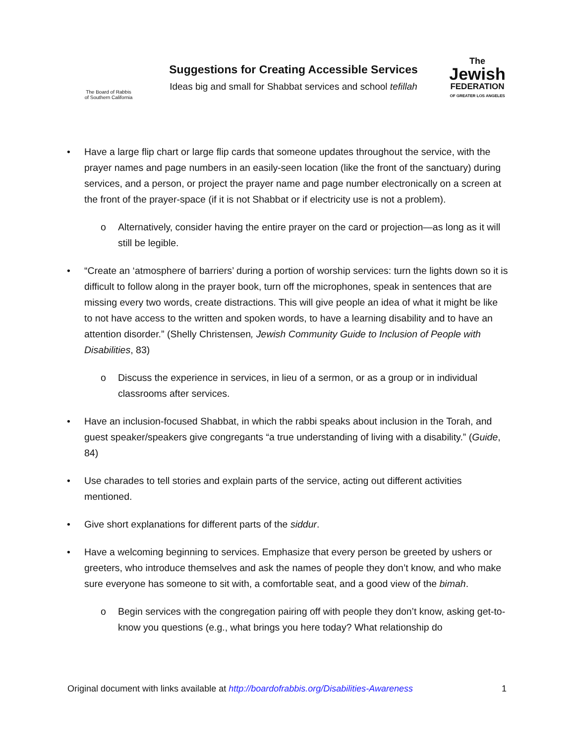The Board of Rabbis
of Southern California
Suggestions for Creating Accessible Services
Ideas big and small for Shabbat services and school tefillah
The
Jewish
FEDERATION
OF GREATER LOS ANGELES
• Have a large flip chart or large flip cards that someone updates throughout the service, with the prayer names and page numbers in an easily-seen location (like the front of the sanctuary) during services, and a person, or project the prayer name and page number electronically on a screen at the front of the prayer-space (if it is not Shabbat or if electricity use is not a problem).
o Alternatively, consider having the entire prayer on the card or projection—as long as it will still be legible.
• “Create an ‘atmosphere of barriers’ during a portion of worship services: turn the lights down so it is difficult to follow along in the prayer book, turn off the microphones, speak in sentences that are missing every two words, create distractions. This will give people an idea of what it might be like to not have access to the written and spoken words, to have a learning disability and to have an attention disorder.” (Shelly Christensen, Jewish Community Guide to Inclusion of People with Disabilities, 83)
o Discuss the experience in services, in lieu of a sermon, or as a group or in individual classrooms after services.
• Have an inclusion-focused Shabbat, in which the rabbi speaks about inclusion in the Torah, and guest speaker/speakers give congregants “a true understanding of living with a disability.” (Guide, 84)
• Use charades to tell stories and explain parts of the service, acting out different activities mentioned.
• Give short explanations for different parts of the siddur.
• Have a welcoming beginning to services. Emphasize that every person be greeted by ushers or greeters, who introduce themselves and ask the names of people they don’t know, and who make sure everyone has someone to sit with, a comfortable seat, and a good view of the bimah.
o Begin services with the congregation pairing off with people they don’t know, asking get-to-know you questions (e.g., what brings you here today? What relationship do
Original document with links available at http://boardofrabbis.org/Disabilities-Awareness 1